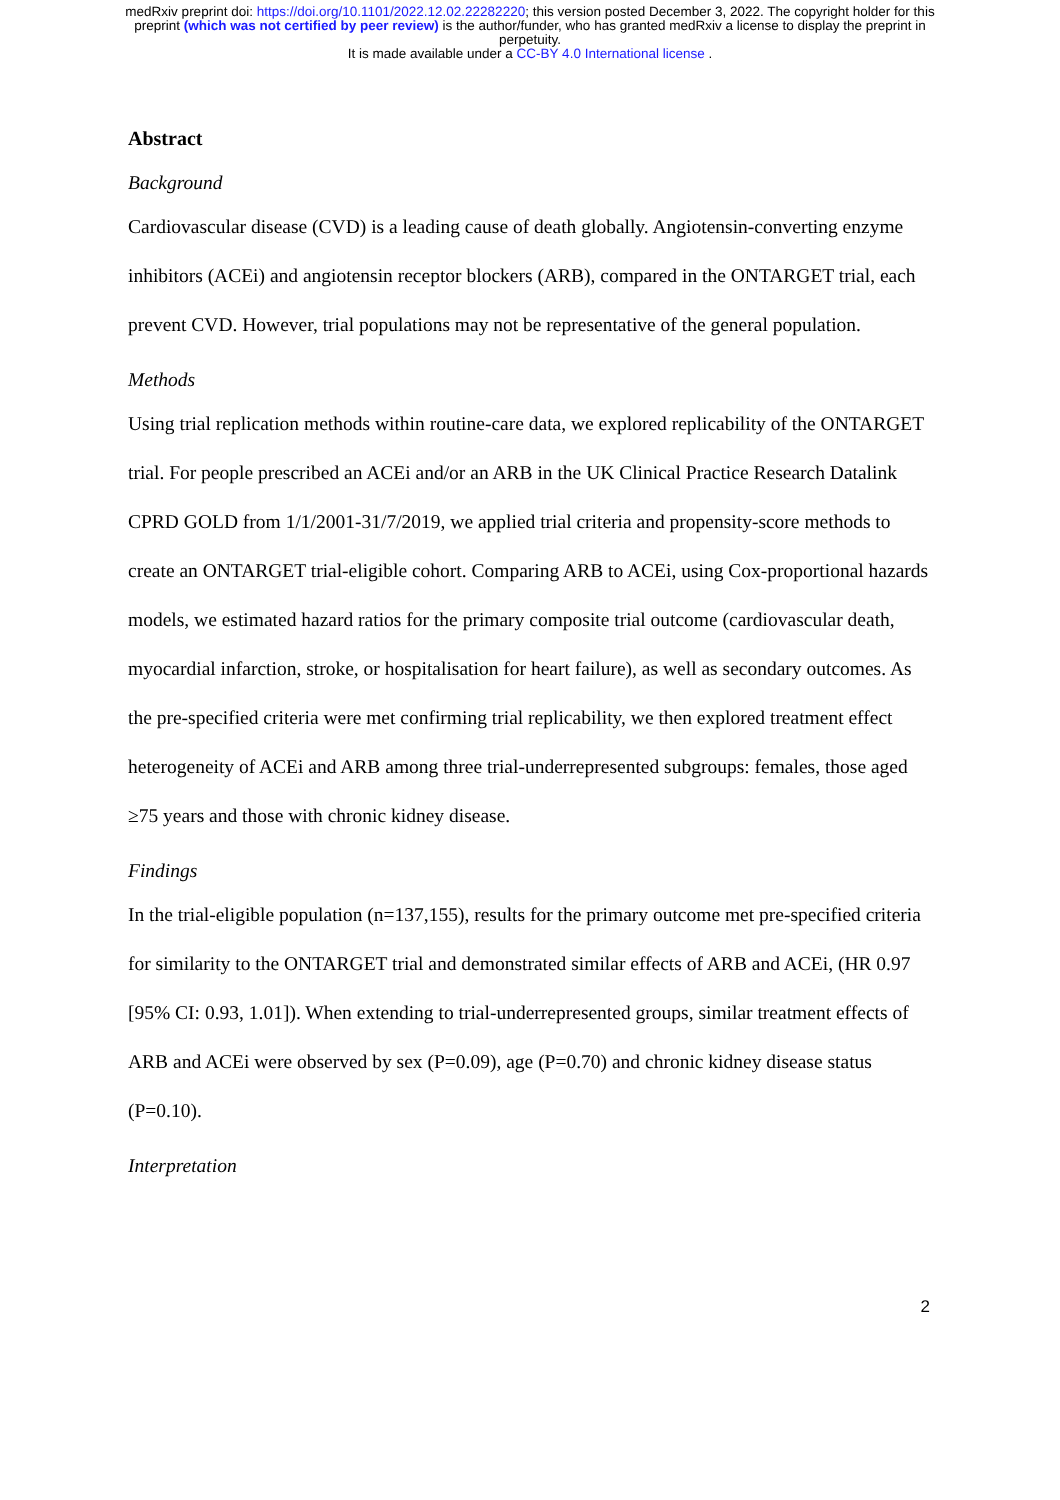medRxiv preprint doi: https://doi.org/10.1101/2022.12.02.22282220; this version posted December 3, 2022. The copyright holder for this
preprint (which was not certified by peer review) is the author/funder, who has granted medRxiv a license to display the preprint in
perpetuity.
It is made available under a CC-BY 4.0 International license .
Abstract
Background
Cardiovascular disease (CVD) is a leading cause of death globally. Angiotensin-converting enzyme inhibitors (ACEi) and angiotensin receptor blockers (ARB), compared in the ONTARGET trial, each prevent CVD. However, trial populations may not be representative of the general population.
Methods
Using trial replication methods within routine-care data, we explored replicability of the ONTARGET trial. For people prescribed an ACEi and/or an ARB in the UK Clinical Practice Research Datalink CPRD GOLD from 1/1/2001-31/7/2019, we applied trial criteria and propensity-score methods to create an ONTARGET trial-eligible cohort. Comparing ARB to ACEi, using Cox-proportional hazards models, we estimated hazard ratios for the primary composite trial outcome (cardiovascular death, myocardial infarction, stroke, or hospitalisation for heart failure), as well as secondary outcomes. As the pre-specified criteria were met confirming trial replicability, we then explored treatment effect heterogeneity of ACEi and ARB among three trial-underrepresented subgroups: females, those aged ≥75 years and those with chronic kidney disease.
Findings
In the trial-eligible population (n=137,155), results for the primary outcome met pre-specified criteria for similarity to the ONTARGET trial and demonstrated similar effects of ARB and ACEi, (HR 0.97 [95% CI: 0.93, 1.01]). When extending to trial-underrepresented groups, similar treatment effects of ARB and ACEi were observed by sex (P=0.09), age (P=0.70) and chronic kidney disease status (P=0.10).
Interpretation
2